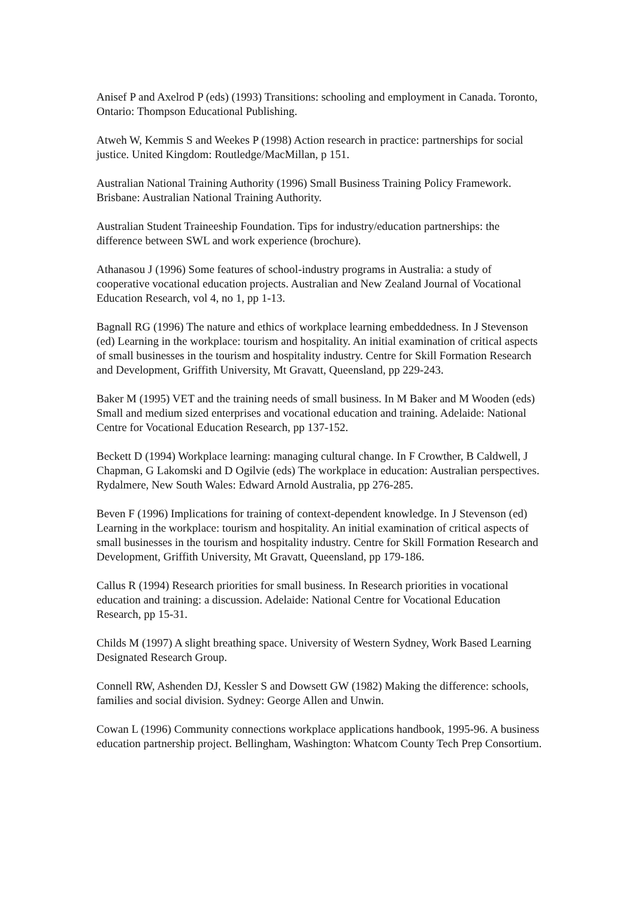Anisef P and Axelrod P (eds) (1993) Transitions: schooling and employment in Canada. Toronto, Ontario: Thompson Educational Publishing.
Atweh W, Kemmis S and Weekes P (1998) Action research in practice: partnerships for social justice. United Kingdom: Routledge/MacMillan, p 151.
Australian National Training Authority (1996) Small Business Training Policy Framework. Brisbane: Australian National Training Authority.
Australian Student Traineeship Foundation. Tips for industry/education partnerships: the difference between SWL and work experience (brochure).
Athanasou J (1996) Some features of school-industry programs in Australia: a study of cooperative vocational education projects. Australian and New Zealand Journal of Vocational Education Research, vol 4, no 1, pp 1-13.
Bagnall RG (1996) The nature and ethics of workplace learning embeddedness. In J Stevenson (ed) Learning in the workplace: tourism and hospitality. An initial examination of critical aspects of small businesses in the tourism and hospitality industry. Centre for Skill Formation Research and Development, Griffith University, Mt Gravatt, Queensland, pp 229-243.
Baker M (1995) VET and the training needs of small business. In M Baker and M Wooden (eds) Small and medium sized enterprises and vocational education and training. Adelaide: National Centre for Vocational Education Research, pp 137-152.
Beckett D (1994) Workplace learning: managing cultural change. In F Crowther, B Caldwell, J Chapman, G Lakomski and D Ogilvie (eds) The workplace in education: Australian perspectives. Rydalmere, New South Wales: Edward Arnold Australia, pp 276-285.
Beven F (1996) Implications for training of context-dependent knowledge. In J Stevenson (ed) Learning in the workplace: tourism and hospitality. An initial examination of critical aspects of small businesses in the tourism and hospitality industry. Centre for Skill Formation Research and Development, Griffith University, Mt Gravatt, Queensland, pp 179-186.
Callus R (1994) Research priorities for small business. In Research priorities in vocational education and training: a discussion. Adelaide: National Centre for Vocational Education Research, pp 15-31.
Childs M (1997) A slight breathing space. University of Western Sydney, Work Based Learning Designated Research Group.
Connell RW, Ashenden DJ, Kessler S and Dowsett GW (1982) Making the difference: schools, families and social division. Sydney: George Allen and Unwin.
Cowan L (1996) Community connections workplace applications handbook, 1995-96. A business education partnership project. Bellingham, Washington: Whatcom County Tech Prep Consortium.